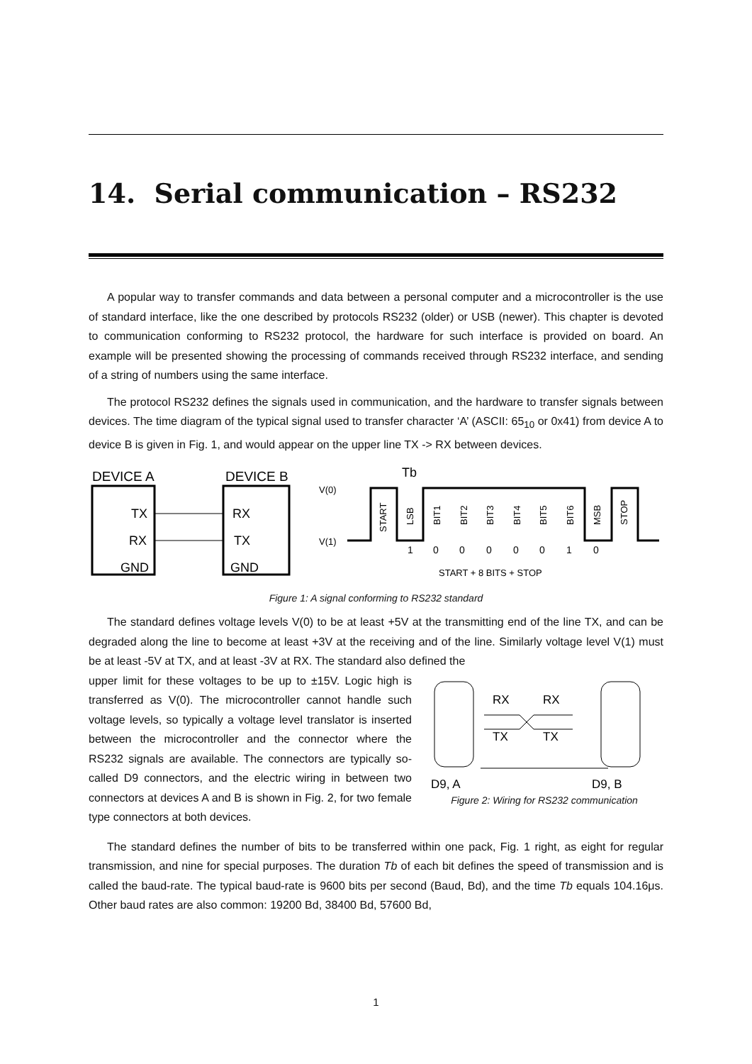14. Serial communication – RS232
A popular way to transfer commands and data between a personal computer and a microcontroller is the use of standard interface, like the one described by protocols RS232 (older) or USB (newer). This chapter is devoted to communication conforming to RS232 protocol, the hardware for such interface is provided on board. An example will be presented showing the processing of commands received through RS232 interface, and sending of a string of numbers using the same interface.
The protocol RS232 defines the signals used in communication, and the hardware to transfer signals between devices. The time diagram of the typical signal used to transfer character ‘A’ (ASCII: 65<sub>10</sub> or 0x41) from device A to device B is given in Fig. 1, and would appear on the upper line TX -> RX between devices.
DEVICE A
DEVICE B
TX
RX
GND
RX
TX
GND
V(0)
V(1)
Tb
START
LSB
BIT1
BIT2
BIT3
BIT4
BIT5
BIT6
MSB
STOP
1
0
0
0
0
0
1
0
START + 8 BITS + STOP
Figure 1: A signal conforming to RS232 standard
The standard defines voltage levels V(0) to be at least +5V at the transmitting end of the line TX, and can be degraded along the line to become at least +3V at the receiving and of the line. Similarly voltage level V(1) must be at least -5V at TX, and at least -3V at RX. The standard also defined the
upper limit for these voltages to be up to ±15V. Logic high is transferred as V(0). The microcontroller cannot handle such voltage levels, so typically a voltage level translator is inserted between the microcontroller and the connector where the RS232 signals are available. The connectors are typically so-called D9 connectors, and the electric wiring in between two connectors at devices A and B is shown in Fig. 2, for two female type connectors at both devices.
RX
RX
TX
TX
D9, A
D9, B
Figure 2: Wiring for RS232 communication
The standard defines the number of bits to be transferred within one pack, Fig. 1 right, as eight for regular transmission, and nine for special purposes. The duration Tb of each bit defines the speed of transmission and is called the baud-rate. The typical baud-rate is 9600 bits per second (Baud, Bd), and the time Tb equals 104.16μs. Other baud rates are also common: 19200 Bd, 38400 Bd, 57600 Bd,
1